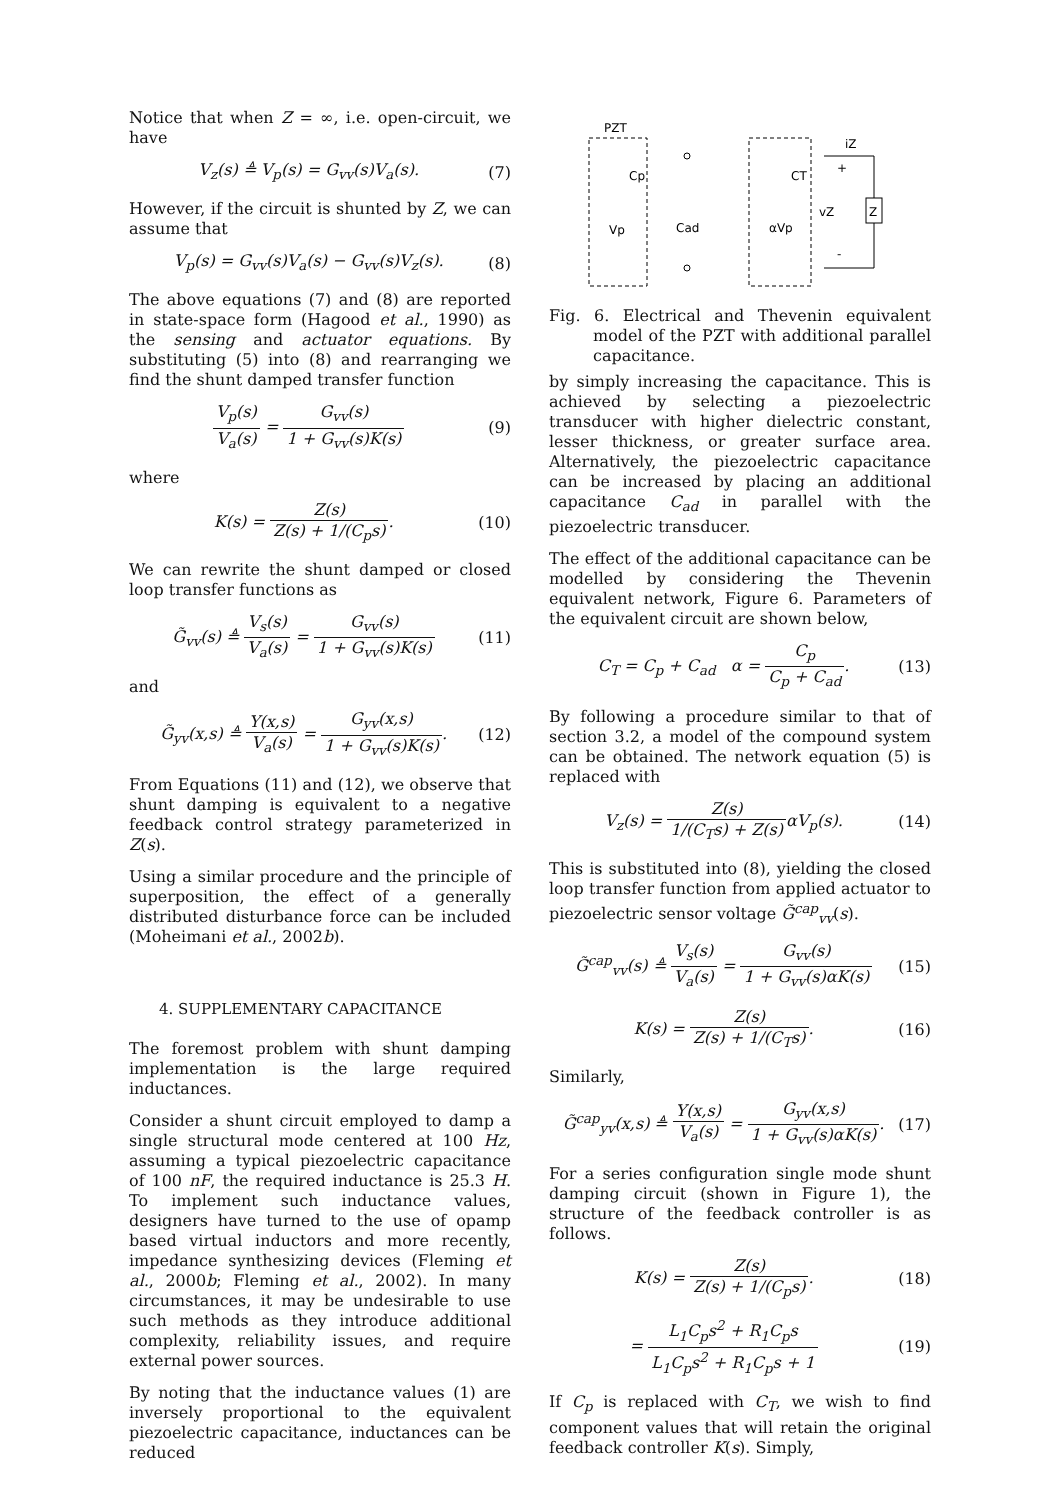Notice that when Z = ∞, i.e. open-circuit, we have
V<sub>z</sub>(s) ≜ V<sub>p</sub>(s) = G<sub>vv</sub>(s)V<sub>a</sub>(s). (7)
However, if the circuit is shunted by Z, we can assume that
V<sub>p</sub>(s) = G<sub>vv</sub>(s)V<sub>a</sub>(s) − G<sub>vv</sub>(s)V<sub>z</sub>(s). (8)
The above equations (7) and (8) are reported in state-space form (Hagood et al., 1990) as the sensing and actuator equations. By substituting (5) into (8) and rearranging we find the shunt damped transfer function
V<sub>p</sub>(s) V<sub>a</sub>(s) = G<sub>vv</sub>(s) 1 + G<sub>vv</sub>(s)K(s) (9)
where
K(s) = Z(s) Z(s) + 1/(C<sub>p</sub>s). (10)
We can rewrite the shunt damped or closed loop transfer functions as
G̃<sub>vv</sub>(s) ≜ V<sub>s</sub>(s) V<sub>a</sub>(s) = G<sub>vv</sub>(s) 1 + G<sub>vv</sub>(s)K(s) (11)
and
G̃<sub>yv</sub>(x,s) ≜ Y(x,s) V<sub>a</sub>(s) = G<sub>yv</sub>(x,s) 1 + G<sub>vv</sub>(s)K(s). (12)
From Equations (11) and (12), we observe that shunt damping is equivalent to a negative feedback control strategy parameterized in Z(s).
Using a similar procedure and the principle of superposition, the effect of a generally distributed disturbance force can be included (Moheimani et al., 2002b).
4. SUPPLEMENTARY CAPACITANCE
The foremost problem with shunt damping implementation is the large required inductances.
Consider a shunt circuit employed to damp a single structural mode centered at 100 Hz, assuming a typical piezoelectric capacitance of 100 nF, the required inductance is 25.3 H. To implement such inductance values, designers have turned to the use of opamp based virtual inductors and more recently, impedance synthesizing devices (Fleming et al., 2000b; Fleming et al., 2002). In many circumstances, it may be undesirable to use such methods as they introduce additional complexity, reliability issues, and require external power sources.
By noting that the inductance values (1) are inversely proportional to the equivalent piezoelectric capacitance, inductances can be reduced
PZT
Cp
Vp
Cad
CT
αVp
iZ
vZ
+
-
Z
Fig. 6. Electrical and Thevenin equivalent model of the PZT with additional parallel capacitance.
by simply increasing the capacitance. This is achieved by selecting a piezoelectric transducer with higher dielectric constant, lesser thickness, or greater surface area. Alternatively, the piezoelectric capacitance can be increased by placing an additional capacitance C<sub>ad</sub> in parallel with the piezoelectric transducer.
The effect of the additional capacitance can be modelled by considering the Thevenin equivalent network, Figure 6. Parameters of the equivalent circuit are shown below,
C<sub>T</sub> = C<sub>p</sub> + C<sub>ad</sub> α = C<sub>p</sub> C<sub>p</sub> + C<sub>ad</sub>. (13)
By following a procedure similar to that of section 3.2, a model of the compound system can be obtained. The network equation (5) is replaced with
V<sub>z</sub>(s) = Z(s) 1/(C<sub>T</sub>s) + Z(s) αV<sub>p</sub>(s). (14)
This is substituted into (8), yielding the closed loop transfer function from applied actuator to piezoelectric sensor voltage G̃<sup>cap</sup><sub>vv</sub>(s).
G̃<sup>cap</sup><sub>vv</sub>(s) ≜ V<sub>s</sub>(s) V<sub>a</sub>(s) = G<sub>vv</sub>(s) 1 + G<sub>vv</sub>(s)αK(s) (15)
K(s) = Z(s) Z(s) + 1/(C<sub>T</sub>s). (16)
Similarly,
G̃<sup>cap</sup><sub>yv</sub>(x,s) ≜ Y(x,s) V<sub>a</sub>(s) = G<sub>yv</sub>(x,s) 1 + G<sub>vv</sub>(s)αK(s). (17)
For a series configuration single mode shunt damping circuit (shown in Figure 1), the structure of the feedback controller is as follows.
K(s) = Z(s) Z(s) + 1/(C<sub>p</sub>s). (18)
= L<sub>1</sub>C<sub>p</sub>s<sup>2</sup> + R<sub>1</sub>C<sub>p</sub>s L<sub>1</sub>C<sub>p</sub>s<sup>2</sup> + R<sub>1</sub>C<sub>p</sub>s + 1 (19)
If C<sub>p</sub> is replaced with C<sub>T</sub>, we wish to find component values that will retain the original feedback controller K(s). Simply,